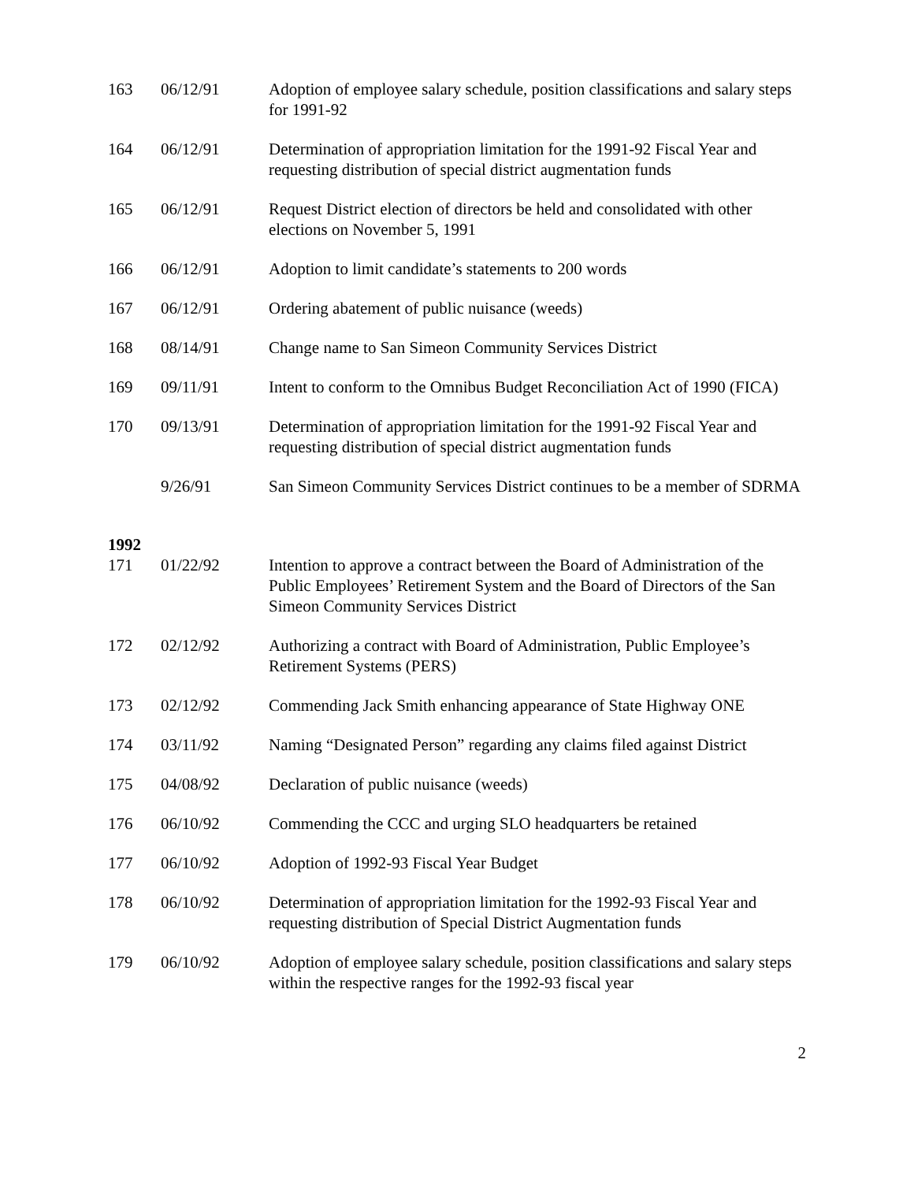| 163 | 06/12/91 | Adoption of employee salary schedule, position classifications and salary steps for 1991-92 |
| 164 | 06/12/91 | Determination of appropriation limitation for the 1991-92 Fiscal Year and requesting distribution of special district augmentation funds |
| 165 | 06/12/91 | Request District election of directors be held and consolidated with other elections on November 5, 1991 |
| 166 | 06/12/91 | Adoption to limit candidate’s statements to 200 words |
| 167 | 06/12/91 | Ordering abatement of public nuisance (weeds) |
| 168 | 08/14/91 | Change name to San Simeon Community Services District |
| 169 | 09/11/91 | Intent to conform to the Omnibus Budget Reconciliation Act of 1990 (FICA) |
| 170 | 09/13/91 | Determination of appropriation limitation for the 1991-92 Fiscal Year and requesting distribution of special district augmentation funds |
| | 9/26/91 | San Simeon Community Services District continues to be a member of SDRMA |
| 1992 | | |
| 171 | 01/22/92 | Intention to approve a contract between the Board of Administration of the Public Employees’ Retirement System and the Board of Directors of the San Simeon Community Services District |
| 172 | 02/12/92 | Authorizing a contract with Board of Administration, Public Employee’s Retirement Systems (PERS) |
| 173 | 02/12/92 | Commending Jack Smith enhancing appearance of State Highway ONE |
| 174 | 03/11/92 | Naming “Designated Person” regarding any claims filed against District |
| 175 | 04/08/92 | Declaration of public nuisance (weeds) |
| 176 | 06/10/92 | Commending the CCC and urging SLO headquarters be retained |
| 177 | 06/10/92 | Adoption of 1992-93 Fiscal Year Budget |
| 178 | 06/10/92 | Determination of appropriation limitation for the 1992-93 Fiscal Year and requesting distribution of Special District Augmentation funds |
| 179 | 06/10/92 | Adoption of employee salary schedule, position classifications and salary steps within the respective ranges for the 1992-93 fiscal year |
2